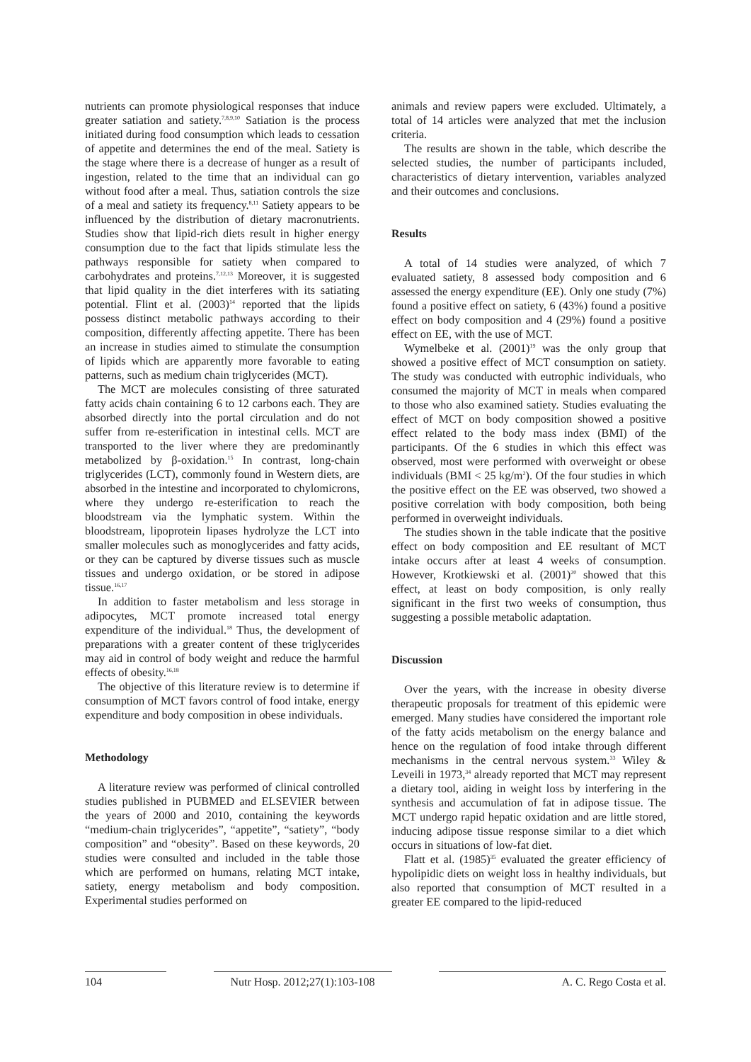nutrients can promote physiological responses that induce greater satiation and satiety.<sup>7,8,9,10</sup> Satiation is the process initiated during food consumption which leads to cessation of appetite and determines the end of the meal. Satiety is the stage where there is a decrease of hunger as a result of ingestion, related to the time that an individual can go without food after a meal. Thus, satiation controls the size of a meal and satiety its frequency.<sup>8,11</sup> Satiety appears to be influenced by the distribution of dietary macronutrients. Studies show that lipid-rich diets result in higher energy consumption due to the fact that lipids stimulate less the pathways responsible for satiety when compared to carbohydrates and proteins.<sup>7,12,13</sup> Moreover, it is suggested that lipid quality in the diet interferes with its satiating potential. Flint et al. (2003)<sup>14</sup> reported that the lipids possess distinct metabolic pathways according to their composition, differently affecting appetite. There has been an increase in studies aimed to stimulate the consumption of lipids which are apparently more favorable to eating patterns, such as medium chain triglycerides (MCT).
The MCT are molecules consisting of three saturated fatty acids chain containing 6 to 12 carbons each. They are absorbed directly into the portal circulation and do not suffer from re-esterification in intestinal cells. MCT are transported to the liver where they are predominantly metabolized by β-oxidation.<sup>15</sup> In contrast, long-chain triglycerides (LCT), commonly found in Western diets, are absorbed in the intestine and incorporated to chylomicrons, where they undergo re-esterification to reach the bloodstream via the lymphatic system. Within the bloodstream, lipoprotein lipases hydrolyze the LCT into smaller molecules such as monoglycerides and fatty acids, or they can be captured by diverse tissues such as muscle tissues and undergo oxidation, or be stored in adipose tissue.<sup>16,17</sup>
In addition to faster metabolism and less storage in adipocytes, MCT promote increased total energy expenditure of the individual.<sup>18</sup> Thus, the development of preparations with a greater content of these triglycerides may aid in control of body weight and reduce the harmful effects of obesity.<sup>16,18</sup>
The objective of this literature review is to determine if consumption of MCT favors control of food intake, energy expenditure and body composition in obese individuals.
Methodology
A literature review was performed of clinical controlled studies published in PUBMED and ELSEVIER between the years of 2000 and 2010, containing the keywords “medium-chain triglycerides”, “appetite”, “satiety”, “body composition” and “obesity”. Based on these keywords, 20 studies were consulted and included in the table those which are performed on humans, relating MCT intake, satiety, energy metabolism and body composition. Experimental studies performed on
animals and review papers were excluded. Ultimately, a total of 14 articles were analyzed that met the inclusion criteria.
The results are shown in the table, which describe the selected studies, the number of participants included, characteristics of dietary intervention, variables analyzed and their outcomes and conclusions.
Results
A total of 14 studies were analyzed, of which 7 evaluated satiety, 8 assessed body composition and 6 assessed the energy expenditure (EE). Only one study (7%) found a positive effect on satiety, 6 (43%) found a positive effect on body composition and 4 (29%) found a positive effect on EE, with the use of MCT.
Wymelbeke et al. (2001)<sup>19</sup> was the only group that showed a positive effect of MCT consumption on satiety. The study was conducted with eutrophic individuals, who consumed the majority of MCT in meals when compared to those who also examined satiety. Studies evaluating the effect of MCT on body composition showed a positive effect related to the body mass index (BMI) of the participants. Of the 6 studies in which this effect was observed, most were performed with overweight or obese individuals (BMI < 25 kg/m<sup>2</sup>). Of the four studies in which the positive effect on the EE was observed, two showed a positive correlation with body composition, both being performed in overweight individuals.
The studies shown in the table indicate that the positive effect on body composition and EE resultant of MCT intake occurs after at least 4 weeks of consumption. However, Krotkiewski et al. (2001)<sup>20</sup> showed that this effect, at least on body composition, is only really significant in the first two weeks of consumption, thus suggesting a possible metabolic adaptation.
Discussion
Over the years, with the increase in obesity diverse therapeutic proposals for treatment of this epidemic were emerged. Many studies have considered the important role of the fatty acids metabolism on the energy balance and hence on the regulation of food intake through different mechanisms in the central nervous system.<sup>33</sup> Wiley & Leveili in 1973,<sup>34</sup> already reported that MCT may represent a dietary tool, aiding in weight loss by interfering in the synthesis and accumulation of fat in adipose tissue. The MCT undergo rapid hepatic oxidation and are little stored, inducing adipose tissue response similar to a diet which occurs in situations of low-fat diet.
Flatt et al. (1985)<sup>35</sup> evaluated the greater efficiency of hypolipidic diets on weight loss in healthy individuals, but also reported that consumption of MCT resulted in a greater EE compared to the lipid-reduced
104 Nutr Hosp. 2012;27(1):103-108
A. C. Rego Costa et al.